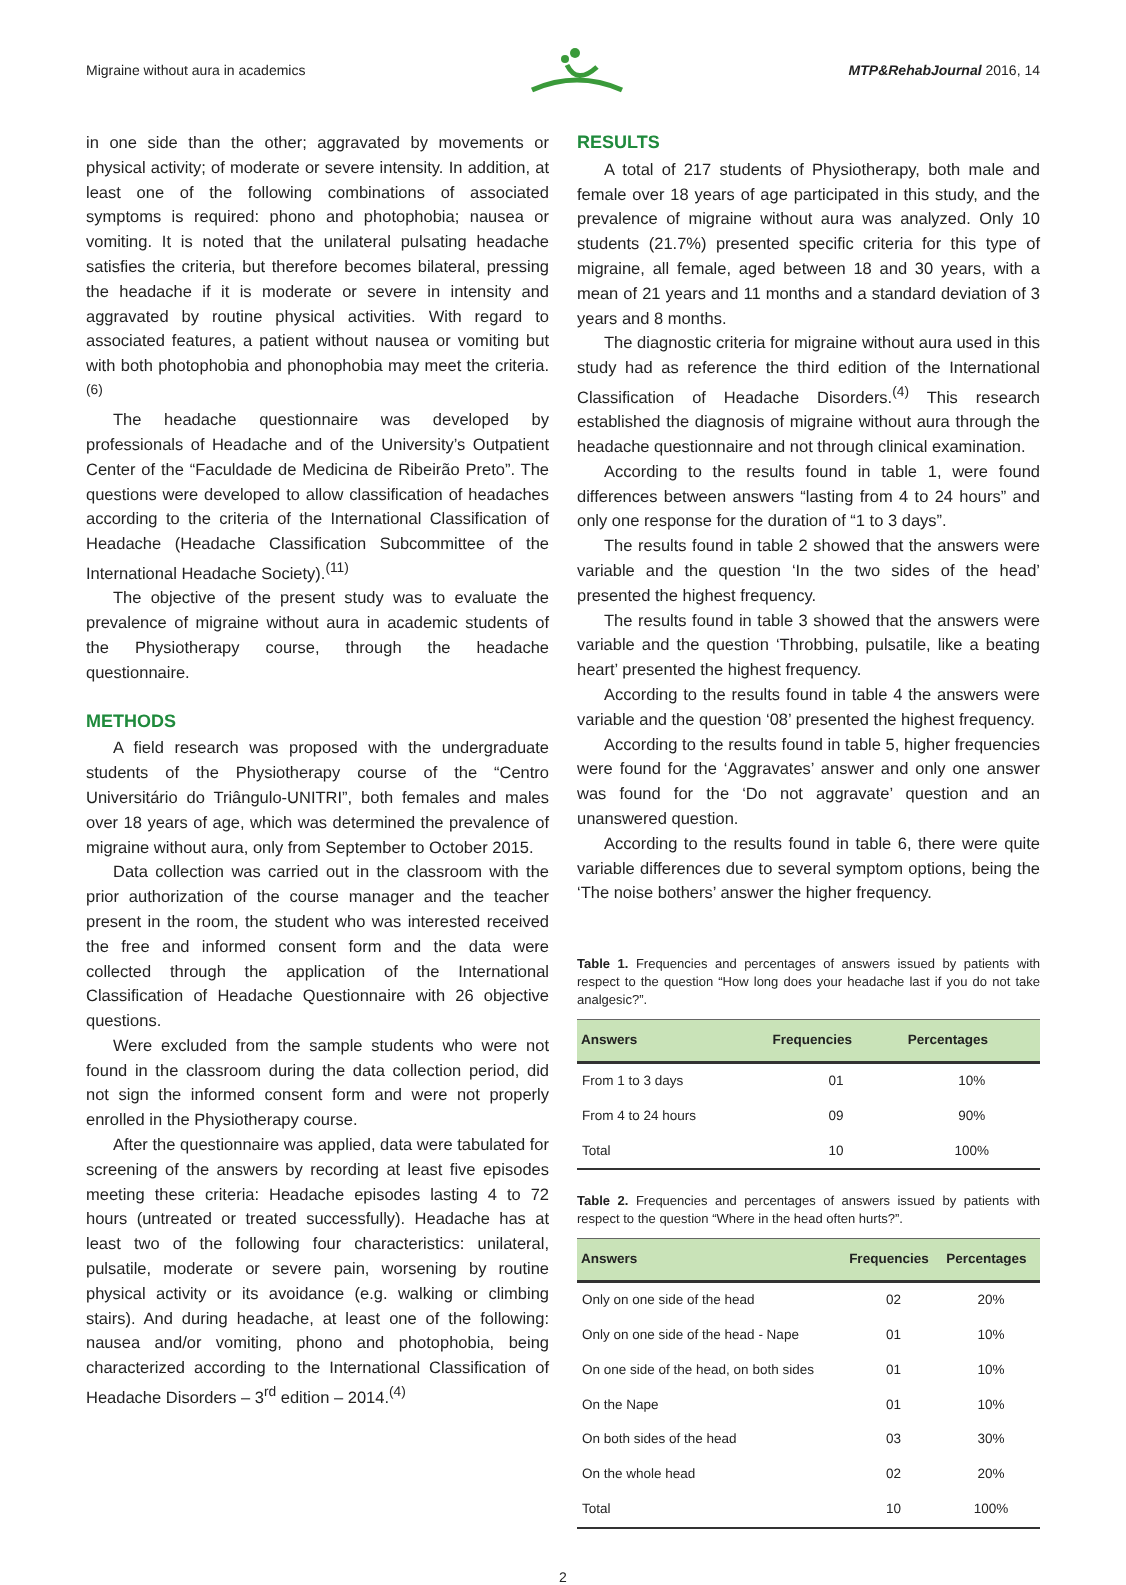Migraine without aura in academics MTP&RehabJournal 2016, 14
in one side than the other; aggravated by movements or physical activity; of moderate or severe intensity. In addition, at least one of the following combinations of associated symptoms is required: phono and photophobia; nausea or vomiting. It is noted that the unilateral pulsating headache satisfies the criteria, but therefore becomes bilateral, pressing the headache if it is moderate or severe in intensity and aggravated by routine physical activities. With regard to associated features, a patient without nausea or vomiting but with both photophobia and phonophobia may meet the criteria.<sup>(6)</sup>
The headache questionnaire was developed by professionals of Headache and of the University’s Outpatient Center of the “Faculdade de Medicina de Ribeirão Preto”. The questions were developed to allow classification of headaches according to the criteria of the International Classification of Headache (Headache Classification Subcommittee of the International Headache Society).<sup>(11)</sup>
The objective of the present study was to evaluate the prevalence of migraine without aura in academic students of the Physiotherapy course, through the headache questionnaire.
METHODS
A field research was proposed with the undergraduate students of the Physiotherapy course of the “Centro Universitário do Triângulo-UNITRI”, both females and males over 18 years of age, which was determined the prevalence of migraine without aura, only from September to October 2015.
Data collection was carried out in the classroom with the prior authorization of the course manager and the teacher present in the room, the student who was interested received the free and informed consent form and the data were collected through the application of the International Classification of Headache Questionnaire with 26 objective questions.
Were excluded from the sample students who were not found in the classroom during the data collection period, did not sign the informed consent form and were not properly enrolled in the Physiotherapy course.
After the questionnaire was applied, data were tabulated for screening of the answers by recording at least five episodes meeting these criteria: Headache episodes lasting 4 to 72 hours (untreated or treated successfully). Headache has at least two of the following four characteristics: unilateral, pulsatile, moderate or severe pain, worsening by routine physical activity or its avoidance (e.g. walking or climbing stairs). And during headache, at least one of the following: nausea and/or vomiting, phono and photophobia, being characterized according to the International Classification of Headache Disorders – 3<sup>rd</sup> edition – 2014.<sup>(4)</sup>
RESULTS
A total of 217 students of Physiotherapy, both male and female over 18 years of age participated in this study, and the prevalence of migraine without aura was analyzed. Only 10 students (21.7%) presented specific criteria for this type of migraine, all female, aged between 18 and 30 years, with a mean of 21 years and 11 months and a standard deviation of 3 years and 8 months.
The diagnostic criteria for migraine without aura used in this study had as reference the third edition of the International Classification of Headache Disorders.<sup>(4)</sup> This research established the diagnosis of migraine without aura through the headache questionnaire and not through clinical examination.
According to the results found in table 1, were found differences between answers “lasting from 4 to 24 hours” and only one response for the duration of “1 to 3 days”.
The results found in table 2 showed that the answers were variable and the question ‘In the two sides of the head’ presented the highest frequency.
The results found in table 3 showed that the answers were variable and the question ‘Throbbing, pulsatile, like a beating heart’ presented the highest frequency.
According to the results found in table 4 the answers were variable and the question ‘08’ presented the highest frequency.
According to the results found in table 5, higher frequencies were found for the ‘Aggravates’ answer and only one answer was found for the ‘Do not aggravate’ question and an unanswered question.
According to the results found in table 6, there were quite variable differences due to several symptom options, being the ‘The noise bothers’ answer the higher frequency.
Table 1. Frequencies and percentages of answers issued by patients with respect to the question “How long does your headache last if you do not take analgesic?”.
| Answers | Frequencies | Percentages |
| --- | --- | --- |
| From 1 to 3 days | 01 | 10% |
| From 4 to 24 hours | 09 | 90% |
| Total | 10 | 100% |
Table 2. Frequencies and percentages of answers issued by patients with respect to the question “Where in the head often hurts?”.
| Answers | Frequencies | Percentages |
| --- | --- | --- |
| Only on one side of the head | 02 | 20% |
| Only on one side of the head - Nape | 01 | 10% |
| On one side of the head, on both sides | 01 | 10% |
| On the Nape | 01 | 10% |
| On both sides of the head | 03 | 30% |
| On the whole head | 02 | 20% |
| Total | 10 | 100% |
2